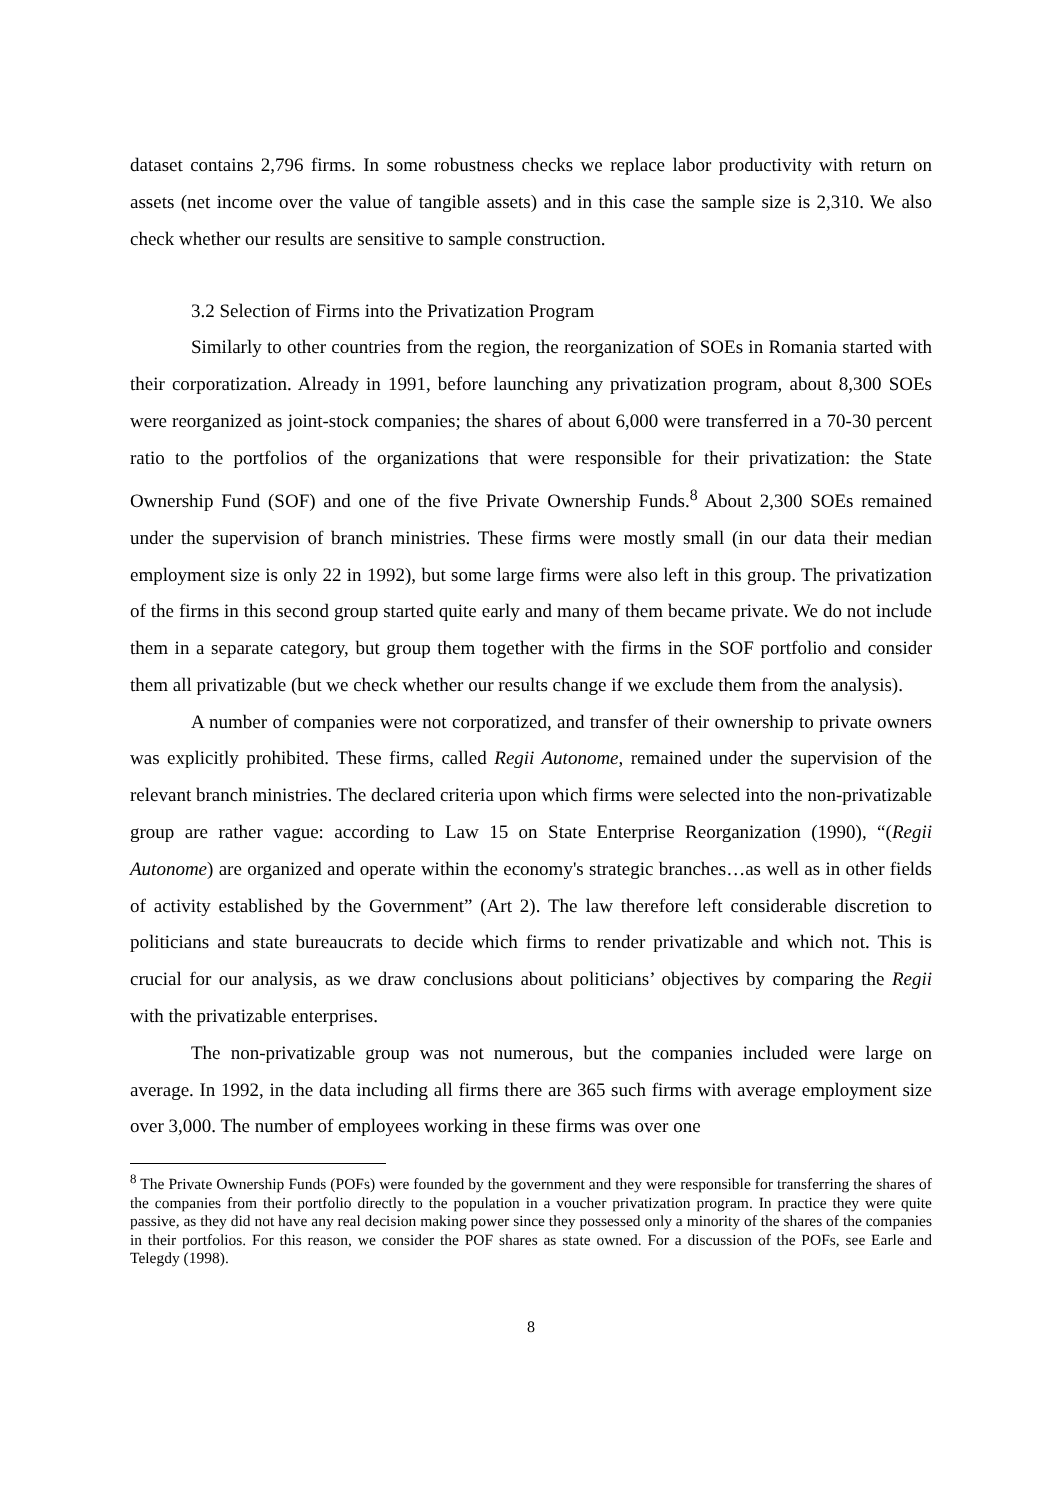dataset contains 2,796 firms. In some robustness checks we replace labor productivity with return on assets (net income over the value of tangible assets) and in this case the sample size is 2,310. We also check whether our results are sensitive to sample construction.
3.2 Selection of Firms into the Privatization Program
Similarly to other countries from the region, the reorganization of SOEs in Romania started with their corporatization. Already in 1991, before launching any privatization program, about 8,300 SOEs were reorganized as joint-stock companies; the shares of about 6,000 were transferred in a 70-30 percent ratio to the portfolios of the organizations that were responsible for their privatization: the State Ownership Fund (SOF) and one of the five Private Ownership Funds.<sup>8</sup> About 2,300 SOEs remained under the supervision of branch ministries. These firms were mostly small (in our data their median employment size is only 22 in 1992), but some large firms were also left in this group. The privatization of the firms in this second group started quite early and many of them became private. We do not include them in a separate category, but group them together with the firms in the SOF portfolio and consider them all privatizable (but we check whether our results change if we exclude them from the analysis).
A number of companies were not corporatized, and transfer of their ownership to private owners was explicitly prohibited. These firms, called Regii Autonome, remained under the supervision of the relevant branch ministries. The declared criteria upon which firms were selected into the non-privatizable group are rather vague: according to Law 15 on State Enterprise Reorganization (1990), “(Regii Autonome) are organized and operate within the economy's strategic branches…as well as in other fields of activity established by the Government” (Art 2). The law therefore left considerable discretion to politicians and state bureaucrats to decide which firms to render privatizable and which not. This is crucial for our analysis, as we draw conclusions about politicians’ objectives by comparing the Regii with the privatizable enterprises.
The non-privatizable group was not numerous, but the companies included were large on average. In 1992, in the data including all firms there are 365 such firms with average employment size over 3,000. The number of employees working in these firms was over one
<sup>8</sup> The Private Ownership Funds (POFs) were founded by the government and they were responsible for transferring the shares of the companies from their portfolio directly to the population in a voucher privatization program. In practice they were quite passive, as they did not have any real decision making power since they possessed only a minority of the shares of the companies in their portfolios. For this reason, we consider the POF shares as state owned. For a discussion of the POFs, see Earle and Telegdy (1998).
8